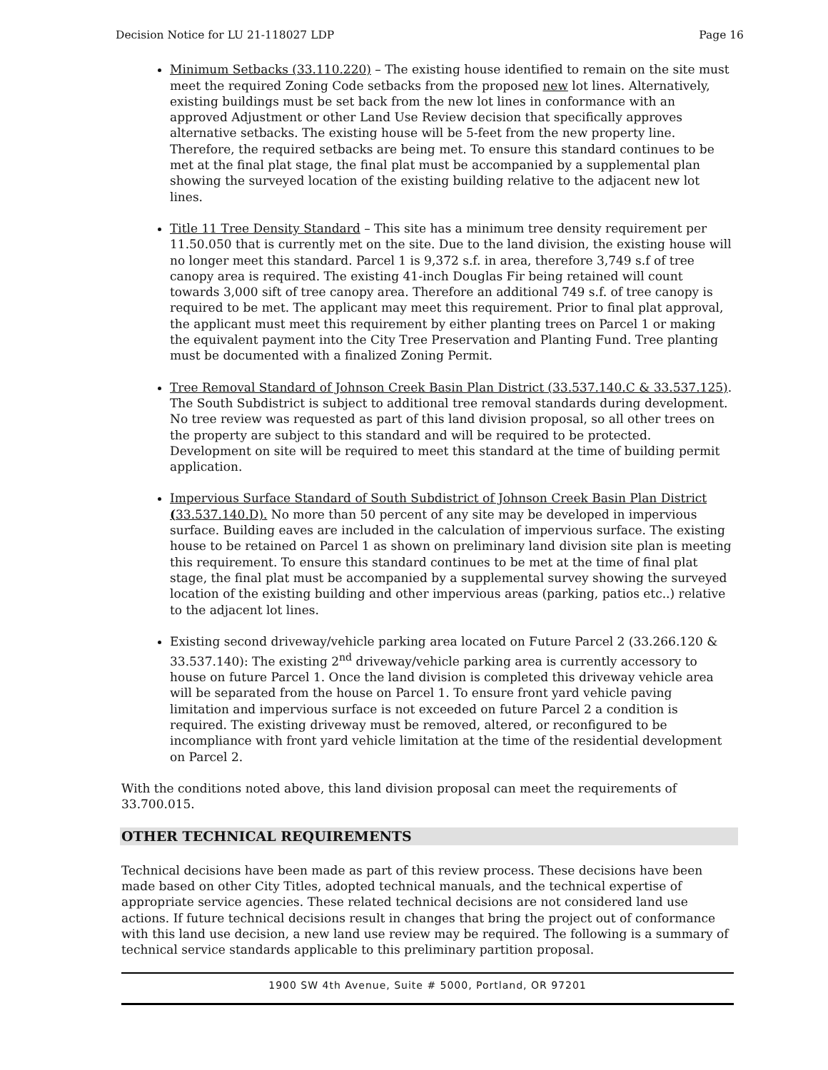Decision Notice for LU 21-118027 LDP Page 16
Minimum Setbacks (33.110.220) – The existing house identified to remain on the site must meet the required Zoning Code setbacks from the proposed new lot lines. Alternatively, existing buildings must be set back from the new lot lines in conformance with an approved Adjustment or other Land Use Review decision that specifically approves alternative setbacks. The existing house will be 5-feet from the new property line. Therefore, the required setbacks are being met. To ensure this standard continues to be met at the final plat stage, the final plat must be accompanied by a supplemental plan showing the surveyed location of the existing building relative to the adjacent new lot lines.
Title 11 Tree Density Standard – This site has a minimum tree density requirement per 11.50.050 that is currently met on the site. Due to the land division, the existing house will no longer meet this standard. Parcel 1 is 9,372 s.f. in area, therefore 3,749 s.f of tree canopy area is required. The existing 41-inch Douglas Fir being retained will count towards 3,000 sift of tree canopy area. Therefore an additional 749 s.f. of tree canopy is required to be met. The applicant may meet this requirement. Prior to final plat approval, the applicant must meet this requirement by either planting trees on Parcel 1 or making the equivalent payment into the City Tree Preservation and Planting Fund. Tree planting must be documented with a finalized Zoning Permit.
Tree Removal Standard of Johnson Creek Basin Plan District (33.537.140.C & 33.537.125). The South Subdistrict is subject to additional tree removal standards during development. No tree review was requested as part of this land division proposal, so all other trees on the property are subject to this standard and will be required to be protected. Development on site will be required to meet this standard at the time of building permit application.
Impervious Surface Standard of South Subdistrict of Johnson Creek Basin Plan District (33.537.140.D). No more than 50 percent of any site may be developed in impervious surface. Building eaves are included in the calculation of impervious surface. The existing house to be retained on Parcel 1 as shown on preliminary land division site plan is meeting this requirement. To ensure this standard continues to be met at the time of final plat stage, the final plat must be accompanied by a supplemental survey showing the surveyed location of the existing building and other impervious areas (parking, patios etc..) relative to the adjacent lot lines.
Existing second driveway/vehicle parking area located on Future Parcel 2 (33.266.120 & 33.537.140): The existing 2<sup>nd</sup> driveway/vehicle parking area is currently accessory to house on future Parcel 1. Once the land division is completed this driveway vehicle area will be separated from the house on Parcel 1. To ensure front yard vehicle paving limitation and impervious surface is not exceeded on future Parcel 2 a condition is required. The existing driveway must be removed, altered, or reconfigured to be incompliance with front yard vehicle limitation at the time of the residential development on Parcel 2.
With the conditions noted above, this land division proposal can meet the requirements of 33.700.015.
OTHER TECHNICAL REQUIREMENTS
Technical decisions have been made as part of this review process. These decisions have been made based on other City Titles, adopted technical manuals, and the technical expertise of appropriate service agencies. These related technical decisions are not considered land use actions. If future technical decisions result in changes that bring the project out of conformance with this land use decision, a new land use review may be required. The following is a summary of technical service standards applicable to this preliminary partition proposal.
1900 SW 4th Avenue, Suite # 5000, Portland, OR 97201